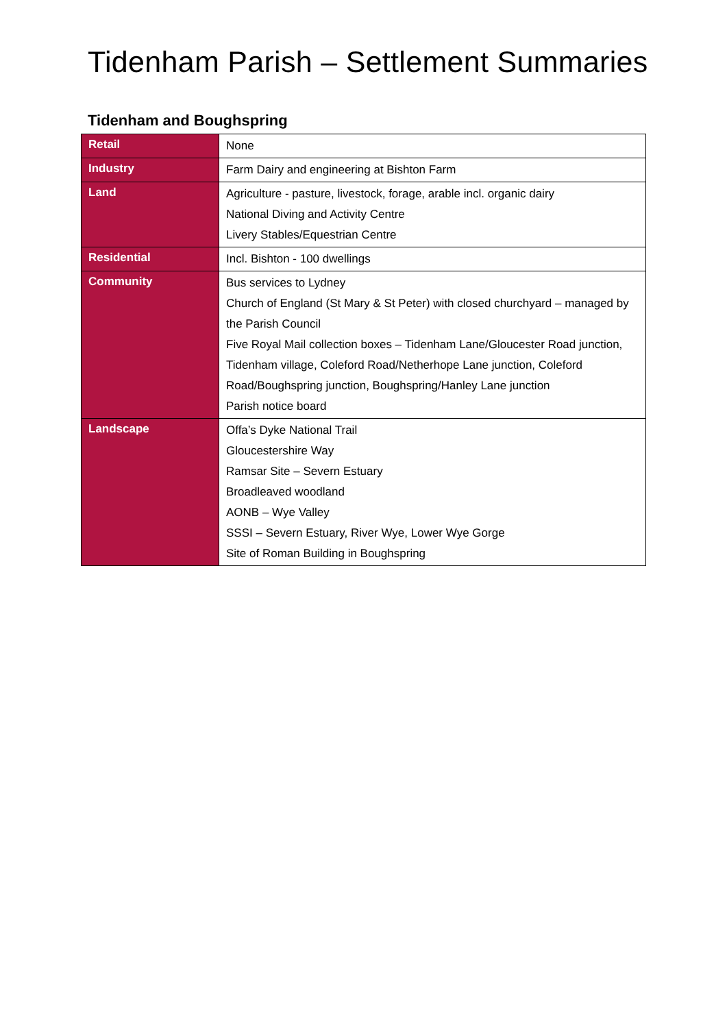Tidenham Parish – Settlement Summaries
Tidenham and Boughspring
| Retail | None |
| Industry | Farm Dairy and engineering at Bishton Farm |
| Land | Agriculture - pasture, livestock, forage, arable incl. organic dairy National Diving and Activity Centre Livery Stables/Equestrian Centre |
| Residential | Incl. Bishton - 100 dwellings |
| Community | Bus services to Lydney Church of England (St Mary & St Peter) with closed churchyard – managed by the Parish Council Five Royal Mail collection boxes – Tidenham Lane/Gloucester Road junction, Tidenham village, Coleford Road/Netherhope Lane junction, Coleford Road/Boughspring junction, Boughspring/Hanley Lane junction Parish notice board |
| Landscape | Offa’s Dyke National Trail Gloucestershire Way Ramsar Site – Severn Estuary Broadleaved woodland AONB – Wye Valley SSSI – Severn Estuary, River Wye, Lower Wye Gorge Site of Roman Building in Boughspring |